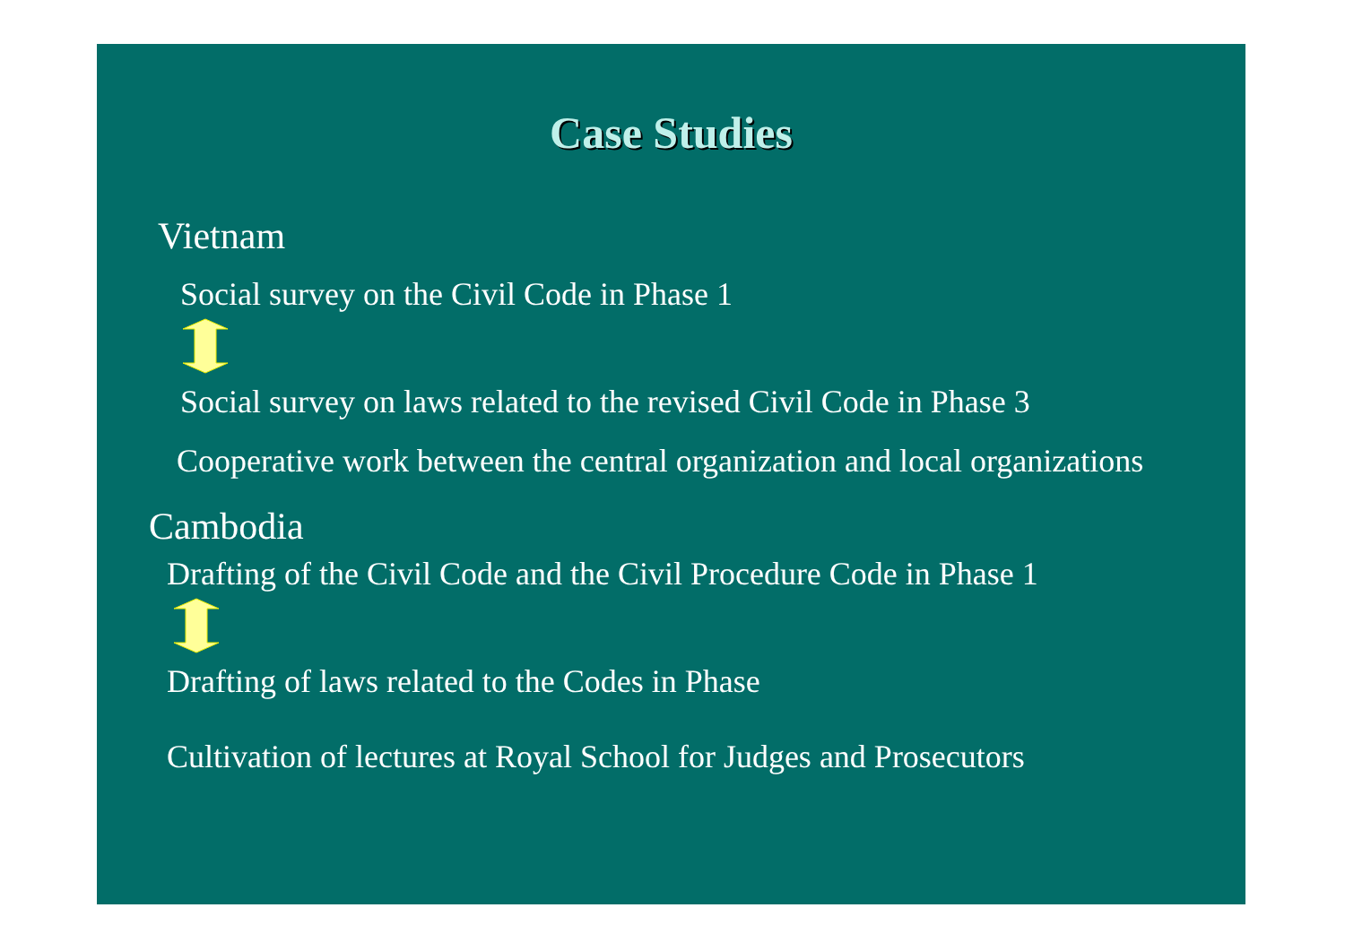Case Studies
Vietnam
Social survey on the Civil Code in Phase 1
Social survey on laws related to the revised Civil Code in Phase 3
Cooperative work between the central organization and local organizations
Cambodia
Drafting of the Civil Code and the Civil Procedure Code in Phase 1
Drafting of laws related to the Codes in Phase
Cultivation of lectures at Royal School for Judges and Prosecutors